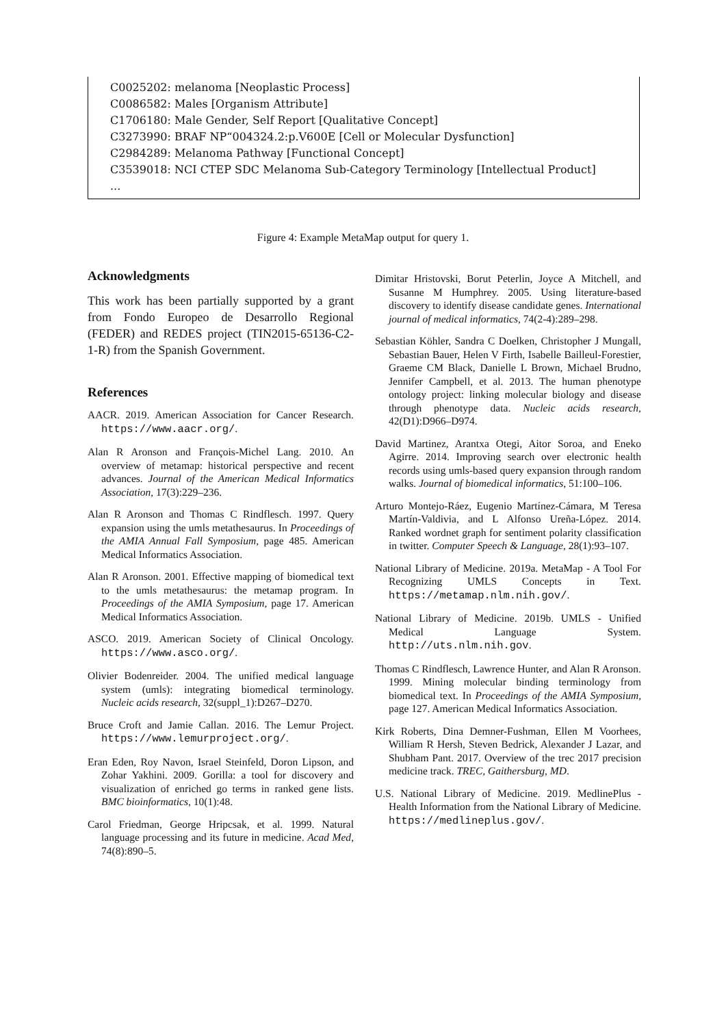C0025202: melanoma [Neoplastic Process]
C0086582: Males [Organism Attribute]
C1706180: Male Gender, Self Report [Qualitative Concept]
C3273990: BRAF NP“004324.2:p.V600E [Cell or Molecular Dysfunction]
C2984289: Melanoma Pathway [Functional Concept]
C3539018: NCI CTEP SDC Melanoma Sub-Category Terminology [Intellectual Product]
...
Figure 4: Example MetaMap output for query 1.
Acknowledgments
This work has been partially supported by a grant from Fondo Europeo de Desarrollo Regional (FEDER) and REDES project (TIN2015-65136-C2-1-R) from the Spanish Government.
References
AACR. 2019. American Association for Cancer Research. https://www.aacr.org/.
Alan R Aronson and François-Michel Lang. 2010. An overview of metamap: historical perspective and recent advances. Journal of the American Medical Informatics Association, 17(3):229–236.
Alan R Aronson and Thomas C Rindflesch. 1997. Query expansion using the umls metathesaurus. In Proceedings of the AMIA Annual Fall Symposium, page 485. American Medical Informatics Association.
Alan R Aronson. 2001. Effective mapping of biomedical text to the umls metathesaurus: the metamap program. In Proceedings of the AMIA Symposium, page 17. American Medical Informatics Association.
ASCO. 2019. American Society of Clinical Oncology. https://www.asco.org/.
Olivier Bodenreider. 2004. The unified medical language system (umls): integrating biomedical terminology. Nucleic acids research, 32(suppl_1):D267–D270.
Bruce Croft and Jamie Callan. 2016. The Lemur Project. https://www.lemurproject.org/.
Eran Eden, Roy Navon, Israel Steinfeld, Doron Lipson, and Zohar Yakhini. 2009. Gorilla: a tool for discovery and visualization of enriched go terms in ranked gene lists. BMC bioinformatics, 10(1):48.
Carol Friedman, George Hripcsak, et al. 1999. Natural language processing and its future in medicine. Acad Med, 74(8):890–5.
Dimitar Hristovski, Borut Peterlin, Joyce A Mitchell, and Susanne M Humphrey. 2005. Using literature-based discovery to identify disease candidate genes. International journal of medical informatics, 74(2-4):289–298.
Sebastian Köhler, Sandra C Doelken, Christopher J Mungall, Sebastian Bauer, Helen V Firth, Isabelle Bailleul-Forestier, Graeme CM Black, Danielle L Brown, Michael Brudno, Jennifer Campbell, et al. 2013. The human phenotype ontology project: linking molecular biology and disease through phenotype data. Nucleic acids research, 42(D1):D966–D974.
David Martinez, Arantxa Otegi, Aitor Soroa, and Eneko Agirre. 2014. Improving search over electronic health records using umls-based query expansion through random walks. Journal of biomedical informatics, 51:100–106.
Arturo Montejo-Ráez, Eugenio Martínez-Cámara, M Teresa Martín-Valdivia, and L Alfonso Ureña-López. 2014. Ranked wordnet graph for sentiment polarity classification in twitter. Computer Speech & Language, 28(1):93–107.
National Library of Medicine. 2019a. MetaMap - A Tool For Recognizing UMLS Concepts in Text. https://metamap.nlm.nih.gov/.
National Library of Medicine. 2019b. UMLS - Unified Medical Language System. http://uts.nlm.nih.gov.
Thomas C Rindflesch, Lawrence Hunter, and Alan R Aronson. 1999. Mining molecular binding terminology from biomedical text. In Proceedings of the AMIA Symposium, page 127. American Medical Informatics Association.
Kirk Roberts, Dina Demner-Fushman, Ellen M Voorhees, William R Hersh, Steven Bedrick, Alexander J Lazar, and Shubham Pant. 2017. Overview of the trec 2017 precision medicine track. TREC, Gaithersburg, MD.
U.S. National Library of Medicine. 2019. MedlinePlus - Health Information from the National Library of Medicine. https://medlineplus.gov/.